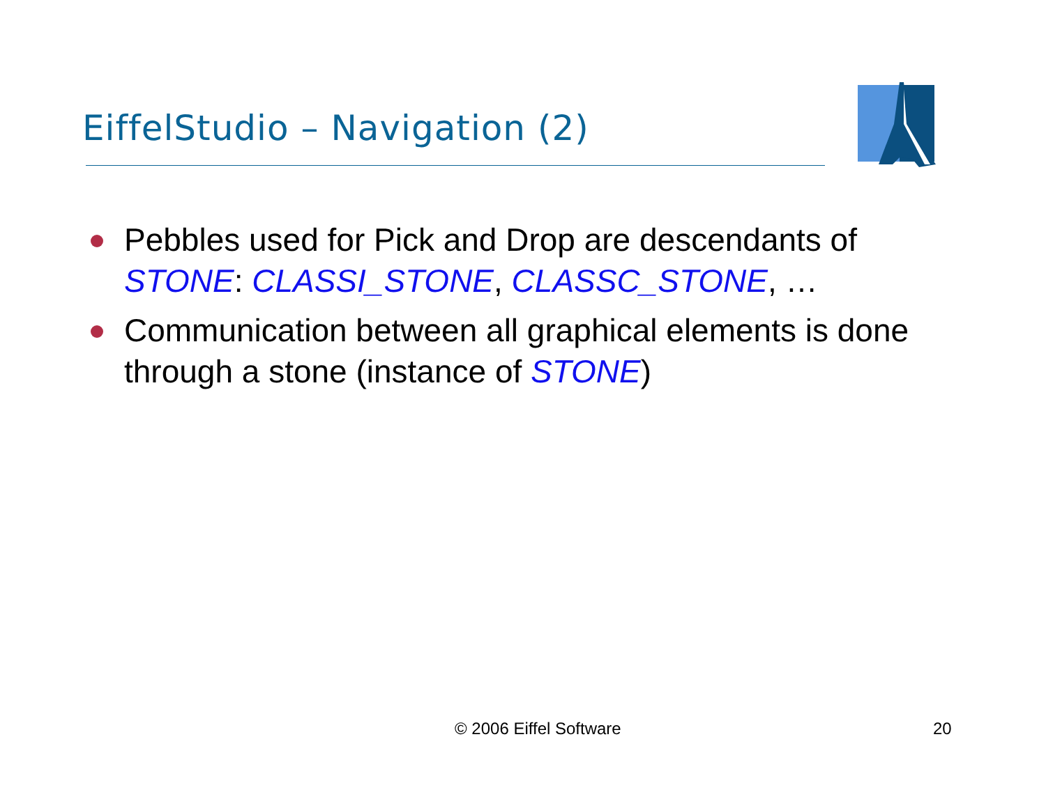EiffelStudio – Navigation (2)
Pebbles used for Pick and Drop are descendants of STONE: CLASSI_STONE, CLASSC_STONE, …
Communication between all graphical elements is done through a stone (instance of STONE)
© 2006 Eiffel Software 20